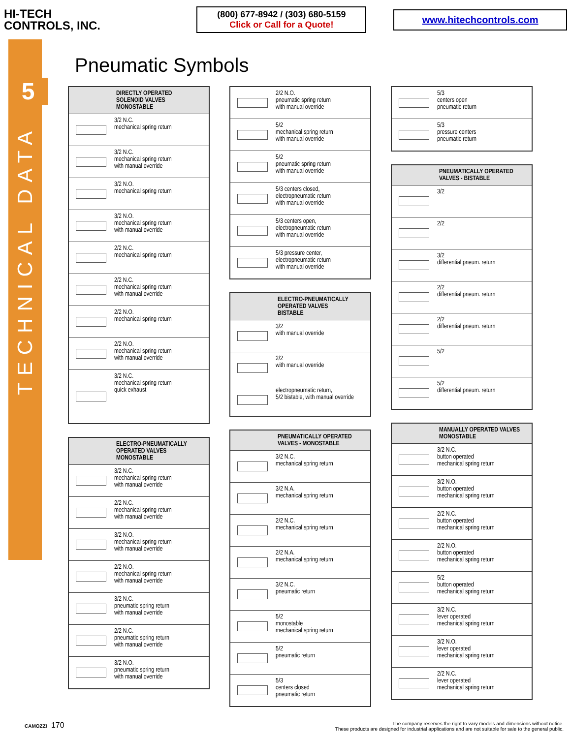HI-TECH
CONTROLS, INC.
(800) 677-8942 / (303) 680-5159
Click or Call for a Quote!
www.hitechcontrols.com
5
TECHNICAL DATA
Pneumatic Symbols
| DIRECTLY OPERATED SOLENOID VALVES MONOSTABLE | |
| --- | --- |
| | 3/2 N.C. mechanical spring return |
| | 3/2 N.C. mechanical spring return with manual override |
| | 3/2 N.O. mechanical spring return |
| | 3/2 N.O. mechanical spring return with manual override |
| | 2/2 N.C. mechanical spring return |
| | 2/2 N.C. mechanical spring return with manual override |
| | 2/2 N.O. mechanical spring return |
| | 2/2 N.O. mechanical spring return with manual override |
| | 3/2 N.C. mechanical spring return quick exhaust |
| ELECTRO-PNEUMATICALLY OPERATED VALVES MONOSTABLE | |
| --- | --- |
| | 3/2 N.C. mechanical spring return with manual override |
| | 2/2 N.C. mechanical spring return with manual override |
| | 3/2 N.O. mechanical spring return with manual override |
| | 2/2 N.O. mechanical spring return with manual override |
| | 3/2 N.C. pneumatic spring return with manual override |
| | 2/2 N.C. pneumatic spring return with manual override |
| | 3/2 N.O. pneumatic spring return with manual override |
| | 2/2 N.O. pneumatic spring return with manual override |
| | 5/2 mechanical spring return with manual override |
| | 5/2 pneumatic spring return with manual override |
| | 5/3 centers closed, electropneumatic return with manual override |
| | 5/3 centers open, electropneumatic return with manual override |
| | 5/3 pressure center, electropneumatic return with manual override |
| ELECTRO-PNEUMATICALLY OPERATED VALVES BISTABLE | |
| --- | --- |
| | 3/2 with manual override |
| | 2/2 with manual override |
| | electropneumatic return, 5/2 bistable, with manual override |
| PNEUMATICALLY OPERATED VALVES - MONOSTABLE | |
| --- | --- |
| | 3/2 N.C. mechanical spring return |
| | 3/2 N.A. mechanical spring return |
| | 2/2 N.C. mechanical spring return |
| | 2/2 N.A. mechanical spring return |
| | 3/2 N.C. pneumatic return |
| | 5/2 monostable mechanical spring return |
| | 5/2 pneumatic return |
| | 5/3 centers closed pneumatic return |
| | 5/3 centers open pneumatic return |
| | 5/3 pressure centers pneumatic return |
| PNEUMATICALLY OPERATED VALVES - BISTABLE | |
| --- | --- |
| | 3/2 |
| | 2/2 |
| | 3/2 differential pneum. return |
| | 2/2 differential pneum. return |
| | 2/2 differential pneum. return |
| | 5/2 |
| | 5/2 differential pneum. return |
| MANUALLY OPERATED VALVES MONOSTABLE | |
| --- | --- |
| | 3/2 N.C. button operated mechanical spring return |
| | 3/2 N.O. button operated mechanical spring return |
| | 2/2 N.C. button operated mechanical spring return |
| | 2/2 N.O. button operated mechanical spring return |
| | 5/2 button operated mechanical spring return |
| | 3/2 N.C. lever operated mechanical spring return |
| | 3/2 N.O. lever operated mechanical spring return |
| | 2/2 N.C. lever operated mechanical spring return |
CAMOZZI 170
The company reserves the right to vary models and dimensions without notice.
These products are designed for industrial applications and are not suitable for sale to the general public.